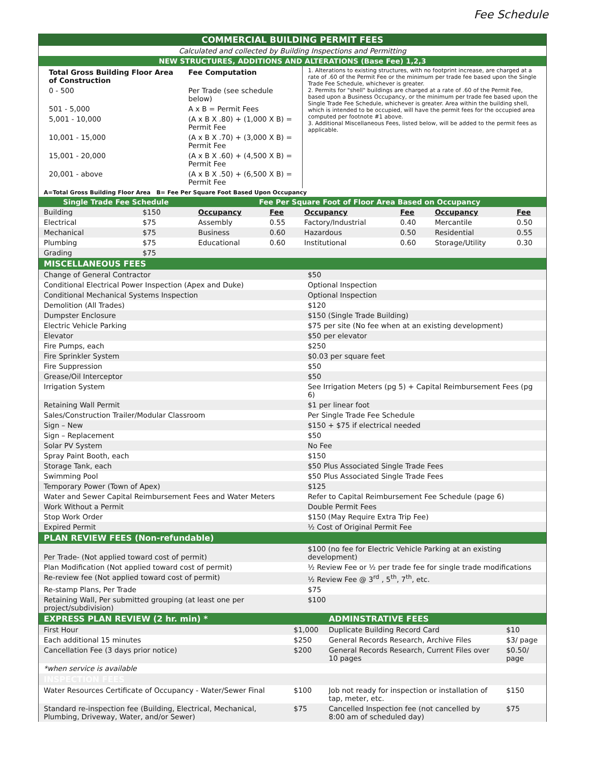Fee Schedule
| COMMERCIAL BUILDING PERMIT FEES |
| Calculated and collected by Building Inspections and Permitting |
| NEW STRUCTURES, ADDITIONS AND ALTERATIONS (Base Fee) 1,2,3 |
| / Total Gross Building Floor Area of Construction / Fee Computation / / --- / --- / / 0 - 500 / Per Trade (see schedule below) / / 501 - 5,000 / A x B = Permit Fees / / 5,001 - 10,000 / (A x B X .80) + (1,000 X B) = Permit Fee / / 10,001 - 15,000 / (A x B X .70) + (3,000 X B) = Permit Fee / / 15,001 - 20,000 / (A x B X .60) + (4,500 X B) = Permit Fee / / 20,001 - above / (A x B X .50) + (6,500 X B) = Permit Fee / | 1. Alterations to existing structures, with no footprint increase, are charged at a rate of .60 of the Permit Fee or the minimum per trade fee based upon the Single Trade Fee Schedule, whichever is greater. 2. Permits for "shell" buildings are charged at a rate of .60 of the Permit Fee, based upon a Business Occupancy, or the minimum per trade fee based upon the Single Trade Fee Schedule, whichever is greater. Area within the building shell, which is intended to be occupied, will have the permit fees for the occupied area computed per footnote #1 above. 3. Additional Miscellaneous Fees, listed below, will be added to the permit fees as applicable. |
| A=Total Gross Building Floor Area B= Fee Per Square Foot Based Upon Occupancy | |
| Single Trade Fee Schedule | | Fee Per Square Foot of Floor Area Based on Occupancy | | | | | |
| Building | $150 | Occupancy | Fee | Occupancy | Fee | Occupancy | Fee |
| Electrical | $75 | Assembly | 0.55 | Factory/Industrial | 0.40 | Mercantile | 0.50 |
| Mechanical | $75 | Business | 0.60 | Hazardous | 0.50 | Residential | 0.55 |
| Plumbing | $75 | Educational | 0.60 | Institutional | 0.60 | Storage/Utility | 0.30 |
| Grading | $75 | | | | | | |
| MISCELLANEOUS FEES | |
| Change of General Contractor | $50 |
| Conditional Electrical Power Inspection (Apex and Duke) | Optional Inspection |
| Conditional Mechanical Systems Inspection | Optional Inspection |
| Demolition (All Trades) | $120 |
| Dumpster Enclosure | $150 (Single Trade Building) |
| Electric Vehicle Parking | $75 per site (No fee when at an existing development) |
| Elevator | $50 per elevator |
| Fire Pumps, each | $250 |
| Fire Sprinkler System | $0.03 per square feet |
| Fire Suppression | $50 |
| Grease/Oil Interceptor | $50 |
| Irrigation System | See Irrigation Meters (pg 5) + Capital Reimbursement Fees (pg 6) |
| Retaining Wall Permit | $1 per linear foot |
| Sales/Construction Trailer/Modular Classroom | Per Single Trade Fee Schedule |
| Sign – New | $150 + $75 if electrical needed |
| Sign – Replacement | $50 |
| Solar PV System | No Fee |
| Spray Paint Booth, each | $150 |
| Storage Tank, each | $50 Plus Associated Single Trade Fees |
| Swimming Pool | $50 Plus Associated Single Trade Fees |
| Temporary Power (Town of Apex) | $125 |
| Water and Sewer Capital Reimbursement Fees and Water Meters | Refer to Capital Reimbursement Fee Schedule (page 6) |
| Work Without a Permit | Double Permit Fees |
| Stop Work Order | $150 (May Require Extra Trip Fee) |
| Expired Permit | ½ Cost of Original Permit Fee |
| PLAN REVIEW FEES (Non-refundable) | |
| Per Trade- (Not applied toward cost of permit) | $100 (no fee for Electric Vehicle Parking at an existing development) |
| Plan Modification (Not applied toward cost of permit) | ½ Review Fee or ½ per trade fee for single trade modifications |
| Re-review fee (Not applied toward cost of permit) | ½ Review Fee @ 3<sup>rd</sup> , 5<sup>th</sup>, 7<sup>th</sup>, etc. |
| Re-stamp Plans, Per Trade | $75 |
| Retaining Wall, Per submitted grouping (at least one per project/subdivision) | $100 |
| EXPRESS PLAN REVIEW (2 hr. min) * | | ADMINSTRATIVE FEES | |
| First Hour | $1,000 | Duplicate Building Record Card | $10 |
| Each additional 15 minutes | $250 | General Records Research, Archive Files | $3/ page |
| Cancellation Fee (3 days prior notice) | $200 | General Records Research, Current Files over 10 pages | $0.50/ page |
| *when service is available | | | |
| INSPECTION FEES | | | |
| Water Resources Certificate of Occupancy - Water/Sewer Final | $100 | Job not ready for inspection or installation of tap, meter, etc. | $150 |
| Standard re-inspection fee (Building, Electrical, Mechanical, Plumbing, Driveway, Water, and/or Sewer) | $75 | Cancelled Inspection fee (not cancelled by 8:00 am of scheduled day) | $75 |